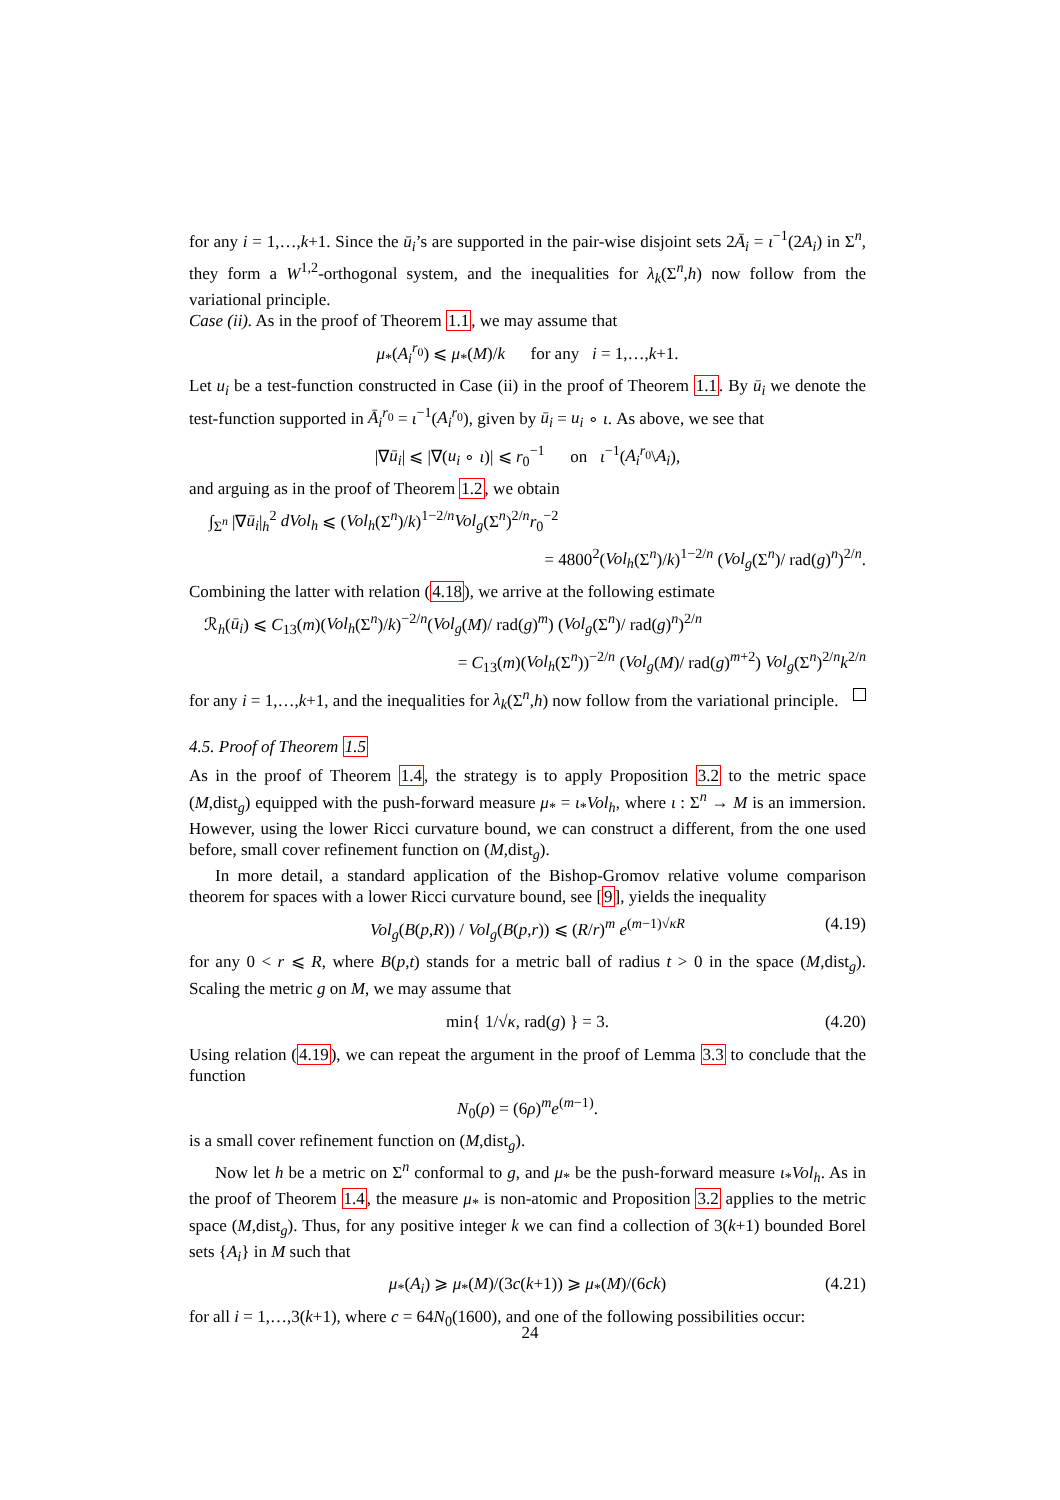for any i = 1,…,k+1. Since the ū<sub>i</sub>’s are supported in the pair-wise disjoint sets 2Ā<sub>i</sub> = ι<sup>−1</sup>(2A<sub>i</sub>) in Σ<sup>n</sup>, they form a W<sup>1,2</sup>-orthogonal system, and the inequalities for λ<sub>k</sub>(Σ<sup>n</sup>,h) now follow from the variational principle.
Case (ii). As in the proof of Theorem 1.1, we may assume that
μ<sub>*</sub>(A<sub>i</sub><sup>r<sub>0</sub></sup>) ⩽ μ<sub>*</sub>(M)/k for any i = 1,…,k+1.
Let u<sub>i</sub> be a test-function constructed in Case (ii) in the proof of Theorem 1.1. By ū<sub>i</sub> we denote the test-function supported in Ā<sub>i</sub><sup>r<sub>0</sub></sup> = ι<sup>−1</sup>(A<sub>i</sub><sup>r<sub>0</sub></sup>), given by ū<sub>i</sub> = u<sub>i</sub> ∘ ι. As above, we see that
|∇ū<sub>i</sub>| ⩽ |∇(u<sub>i</sub> ∘ ι)| ⩽ r<sub>0</sub><sup>−1</sup> on ι<sup>−1</sup>(A<sub>i</sub><sup>r<sub>0</sub></sup>\A<sub>i</sub>),
and arguing as in the proof of Theorem 1.2, we obtain
∫<sub>Σ<sup>n</sup></sub> |∇ū<sub>i</sub>|<sub>h</sub><sup>2</sup> dVol<sub>h</sub> ⩽ (Vol<sub>h</sub>(Σ<sup>n</sup>)/k)<sup>1−2/n</sup>Vol<sub>g</sub>(Σ<sup>n</sup>)<sup>2/n</sup>r<sub>0</sub><sup>−2</sup>
= 4800<sup>2</sup>(Vol<sub>h</sub>(Σ<sup>n</sup>)/k)<sup>1−2/n</sup> (Vol<sub>g</sub>(Σ<sup>n</sup>)/ rad(g)<sup>n</sup>)<sup>2/n</sup>.
Combining the latter with relation (4.18), we arrive at the following estimate
ℛ<sub>h</sub>(ū<sub>i</sub>) ⩽ C<sub>13</sub>(m)(Vol<sub>h</sub>(Σ<sup>n</sup>)/k)<sup>−2/n</sup>(Vol<sub>g</sub>(M)/ rad(g)<sup>m</sup>) (Vol<sub>g</sub>(Σ<sup>n</sup>)/ rad(g)<sup>n</sup>)<sup>2/n</sup>
= C<sub>13</sub>(m)(Vol<sub>h</sub>(Σ<sup>n</sup>))<sup>−2/n</sup> (Vol<sub>g</sub>(M)/ rad(g)<sup>m+2</sup>) Vol<sub>g</sub>(Σ<sup>n</sup>)<sup>2/n</sup>k<sup>2/n</sup>
for any i = 1,…,k+1, and the inequalities for λ<sub>k</sub>(Σ<sup>n</sup>,h) now follow from the variational principle.
4.5. Proof of Theorem 1.5
As in the proof of Theorem 1.4, the strategy is to apply Proposition 3.2 to the metric space (M,dist<sub>g</sub>) equipped with the push-forward measure μ<sub>*</sub> = ι<sub>*</sub>Vol<sub>h</sub>, where ι : Σ<sup>n</sup> → M is an immersion. However, using the lower Ricci curvature bound, we can construct a different, from the one used before, small cover refinement function on (M,dist<sub>g</sub>).
In more detail, a standard application of the Bishop-Gromov relative volume comparison theorem for spaces with a lower Ricci curvature bound, see [9], yields the inequality
Vol<sub>g</sub>(B(p,R)) / Vol<sub>g</sub>(B(p,r)) ⩽ (R/r)<sup>m</sup> e<sup>(m−1)√κR</sup> (4.19)
for any 0 < r ⩽ R, where B(p,t) stands for a metric ball of radius t > 0 in the space (M,dist<sub>g</sub>). Scaling the metric g on M, we may assume that
min{ 1/√κ, rad(g) } = 3. (4.20)
Using relation (4.19), we can repeat the argument in the proof of Lemma 3.3 to conclude that the function
N<sub>0</sub>(ρ) = (6ρ)<sup>m</sup>e<sup>(m−1)</sup>.
is a small cover refinement function on (M,dist<sub>g</sub>).
Now let h be a metric on Σ<sup>n</sup> conformal to g, and μ<sub>*</sub> be the push-forward measure ι<sub>*</sub>Vol<sub>h</sub>. As in the proof of Theorem 1.4, the measure μ<sub>*</sub> is non-atomic and Proposition 3.2 applies to the metric space (M,dist<sub>g</sub>). Thus, for any positive integer k we can find a collection of 3(k+1) bounded Borel sets {A<sub>i</sub>} in M such that
μ<sub>*</sub>(A<sub>i</sub>) ⩾ μ<sub>*</sub>(M)/(3c(k+1)) ⩾ μ<sub>*</sub>(M)/(6ck) (4.21)
for all i = 1,…,3(k+1), where c = 64N<sub>0</sub>(1600), and one of the following possibilities occur:
24